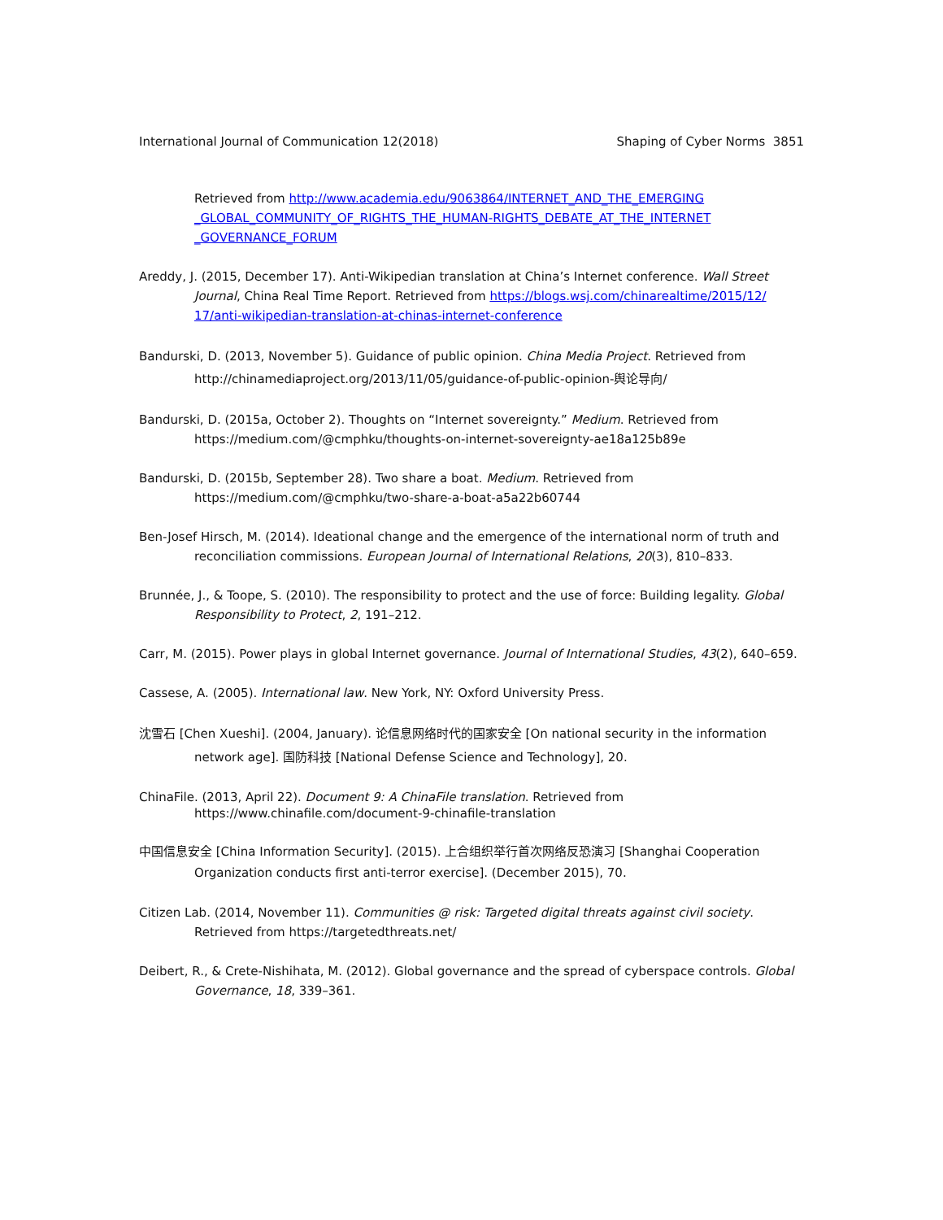International Journal of Communication 12(2018) Shaping of Cyber Norms 3851
Retrieved from http://www.academia.edu/9063864/INTERNET_AND_THE_EMERGING _GLOBAL_COMMUNITY_OF_RIGHTS_THE_HUMAN-RIGHTS_DEBATE_AT_THE_INTERNET _GOVERNANCE_FORUM
Areddy, J. (2015, December 17). Anti-Wikipedian translation at China’s Internet conference. Wall Street Journal, China Real Time Report. Retrieved from https://blogs.wsj.com/chinarealtime/2015/12/ 17/anti-wikipedian-translation-at-chinas-internet-conference
Bandurski, D. (2013, November 5). Guidance of public opinion. China Media Project. Retrieved from http://chinamediaproject.org/2013/11/05/guidance-of-public-opinion-舆论导向/
Bandurski, D. (2015a, October 2). Thoughts on “Internet sovereignty.” Medium. Retrieved from https://medium.com/@cmphku/thoughts-on-internet-sovereignty-ae18a125b89e
Bandurski, D. (2015b, September 28). Two share a boat. Medium. Retrieved from https://medium.com/@cmphku/two-share-a-boat-a5a22b60744
Ben-Josef Hirsch, M. (2014). Ideational change and the emergence of the international norm of truth and reconciliation commissions. European Journal of International Relations, 20(3), 810–833.
Brunnée, J., & Toope, S. (2010). The responsibility to protect and the use of force: Building legality. Global Responsibility to Protect, 2, 191–212.
Carr, M. (2015). Power plays in global Internet governance. Journal of International Studies, 43(2), 640–659.
Cassese, A. (2005). International law. New York, NY: Oxford University Press.
沈雪石 [Chen Xueshi]. (2004, January). 论信息网络时代的国家安全 [On national security in the information network age]. 国防科技 [National Defense Science and Technology], 20.
ChinaFile. (2013, April 22). Document 9: A ChinaFile translation. Retrieved from https://www.chinafile.com/document-9-chinafile-translation
中国信息安全 [China Information Security]. (2015). 上合组织举行首次网络反恐演习 [Shanghai Cooperation Organization conducts first anti-terror exercise]. (December 2015), 70.
Citizen Lab. (2014, November 11). Communities @ risk: Targeted digital threats against civil society. Retrieved from https://targetedthreats.net/
Deibert, R., & Crete-Nishihata, M. (2012). Global governance and the spread of cyberspace controls. Global Governance, 18, 339–361.